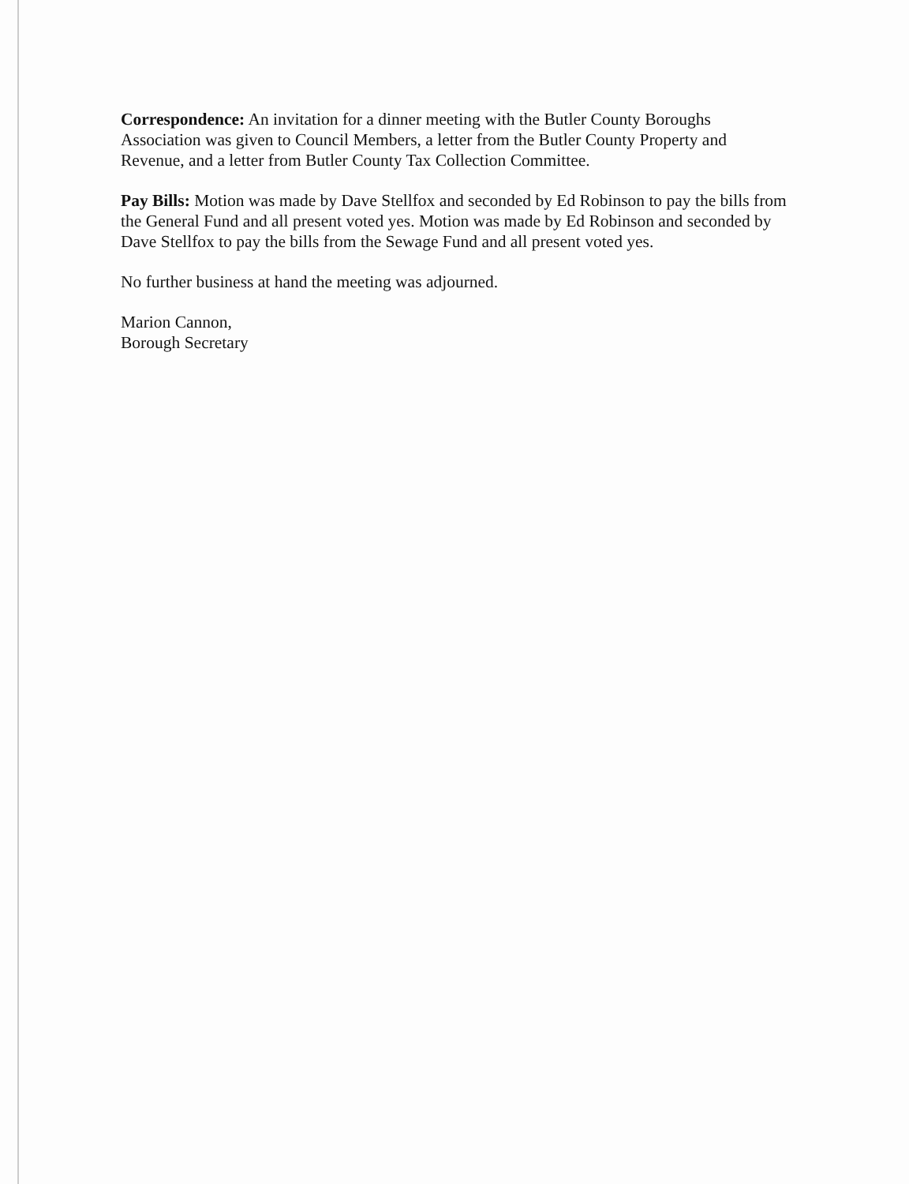Correspondence: An invitation for a dinner meeting with the Butler County Boroughs Association was given to Council Members, a letter from the Butler County Property and Revenue, and a letter from Butler County Tax Collection Committee.
Pay Bills: Motion was made by Dave Stellfox and seconded by Ed Robinson to pay the bills from the General Fund and all present voted yes. Motion was made by Ed Robinson and seconded by Dave Stellfox to pay the bills from the Sewage Fund and all present voted yes.
No further business at hand the meeting was adjourned.
Marion Cannon,
Borough Secretary